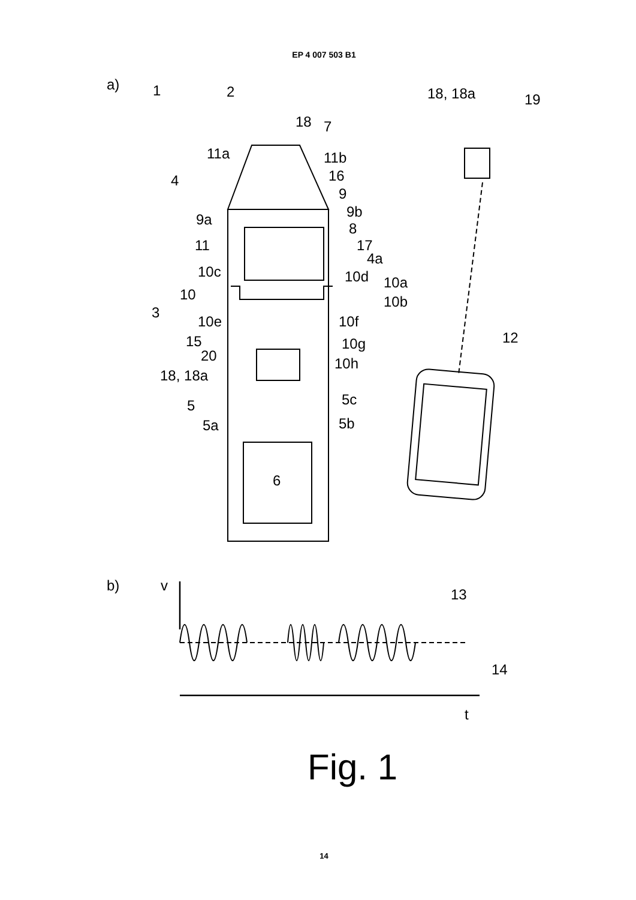EP 4 007 503 B1
a)
1
2
18
7
18, 18a
19
11a
11b
16
4
9
9b
9a
8
11
17
4a
10c
10d
10a
10
10b
3
10e
10f
15
10g
12
20
10h
18, 18a
5c
5
5a
5b
6
b)
v
13
14
t
Fig. 1
14